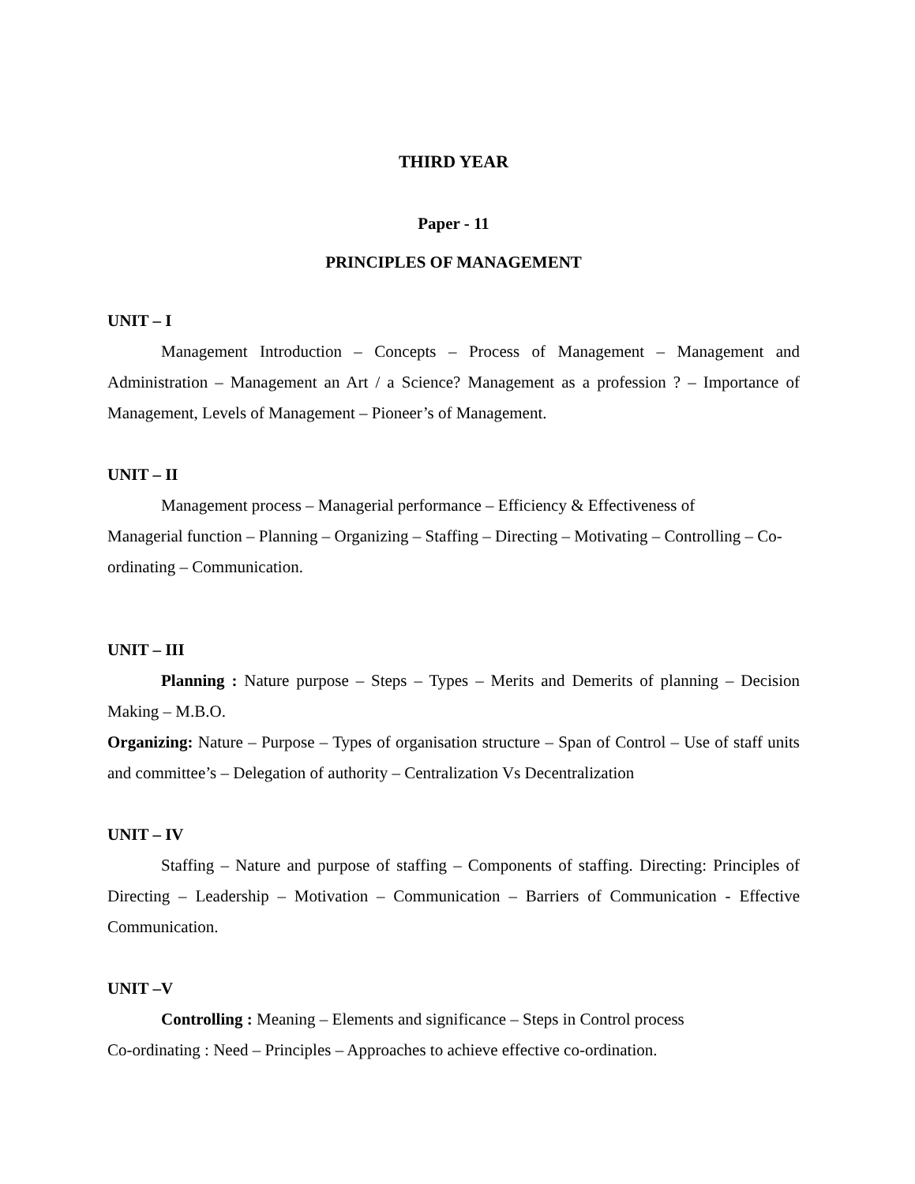THIRD YEAR
Paper - 11
PRINCIPLES OF MANAGEMENT
UNIT – I
Management Introduction – Concepts – Process of Management – Management and Administration – Management an Art / a Science? Management as a profession ? – Importance of Management, Levels of Management – Pioneer’s of Management.
UNIT – II
Management process – Managerial performance – Efficiency & Effectiveness of
Managerial function – Planning – Organizing – Staffing – Directing – Motivating – Controlling – Co-ordinating – Communication.
UNIT – III
Planning : Nature purpose – Steps – Types – Merits and Demerits of planning – Decision Making – M.B.O.
Organizing: Nature – Purpose – Types of organisation structure – Span of Control – Use of staff units and committee’s – Delegation of authority – Centralization Vs Decentralization
UNIT – IV
Staffing – Nature and purpose of staffing – Components of staffing. Directing: Principles of Directing – Leadership – Motivation – Communication – Barriers of Communication - Effective Communication.
UNIT –V
Controlling : Meaning – Elements and significance – Steps in Control process
Co-ordinating : Need – Principles – Approaches to achieve effective co-ordination.